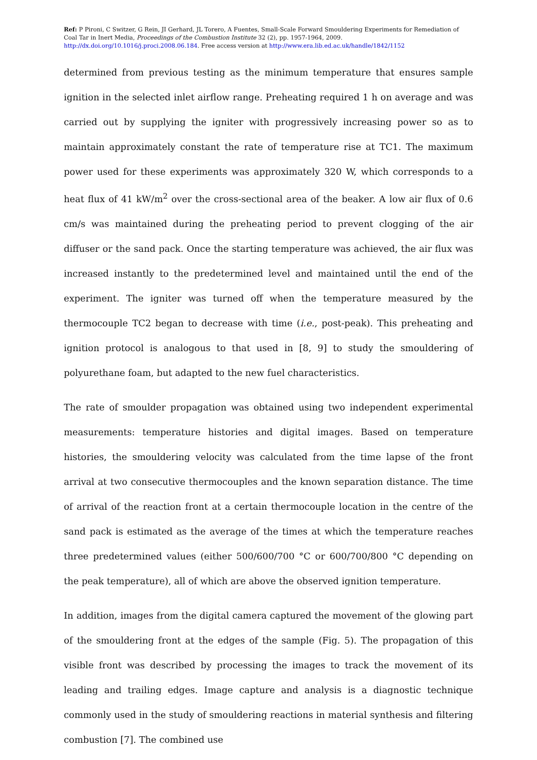Ref: P Pironi, C Switzer, G Rein, JI Gerhard, JL Torero, A Fuentes, Small-Scale Forward Smouldering Experiments for Remediation of Coal Tar in Inert Media, Proceedings of the Combustion Institute 32 (2), pp. 1957-1964, 2009. http://dx.doi.org/10.1016/j.proci.2008.06.184. Free access version at http://www.era.lib.ed.ac.uk/handle/1842/1152
determined from previous testing as the minimum temperature that ensures sample ignition in the selected inlet airflow range. Preheating required 1 h on average and was carried out by supplying the igniter with progressively increasing power so as to maintain approximately constant the rate of temperature rise at TC1. The maximum power used for these experiments was approximately 320 W, which corresponds to a heat flux of 41 kW/m<sup>2</sup> over the cross-sectional area of the beaker. A low air flux of 0.6 cm/s was maintained during the preheating period to prevent clogging of the air diffuser or the sand pack. Once the starting temperature was achieved, the air flux was increased instantly to the predetermined level and maintained until the end of the experiment. The igniter was turned off when the temperature measured by the thermocouple TC2 began to decrease with time (i.e., post-peak). This preheating and ignition protocol is analogous to that used in [8, 9] to study the smouldering of polyurethane foam, but adapted to the new fuel characteristics.
The rate of smoulder propagation was obtained using two independent experimental measurements: temperature histories and digital images. Based on temperature histories, the smouldering velocity was calculated from the time lapse of the front arrival at two consecutive thermocouples and the known separation distance. The time of arrival of the reaction front at a certain thermocouple location in the centre of the sand pack is estimated as the average of the times at which the temperature reaches three predetermined values (either 500/600/700 °C or 600/700/800 °C depending on the peak temperature), all of which are above the observed ignition temperature.
In addition, images from the digital camera captured the movement of the glowing part of the smouldering front at the edges of the sample (Fig. 5). The propagation of this visible front was described by processing the images to track the movement of its leading and trailing edges. Image capture and analysis is a diagnostic technique commonly used in the study of smouldering reactions in material synthesis and filtering combustion [7]. The combined use